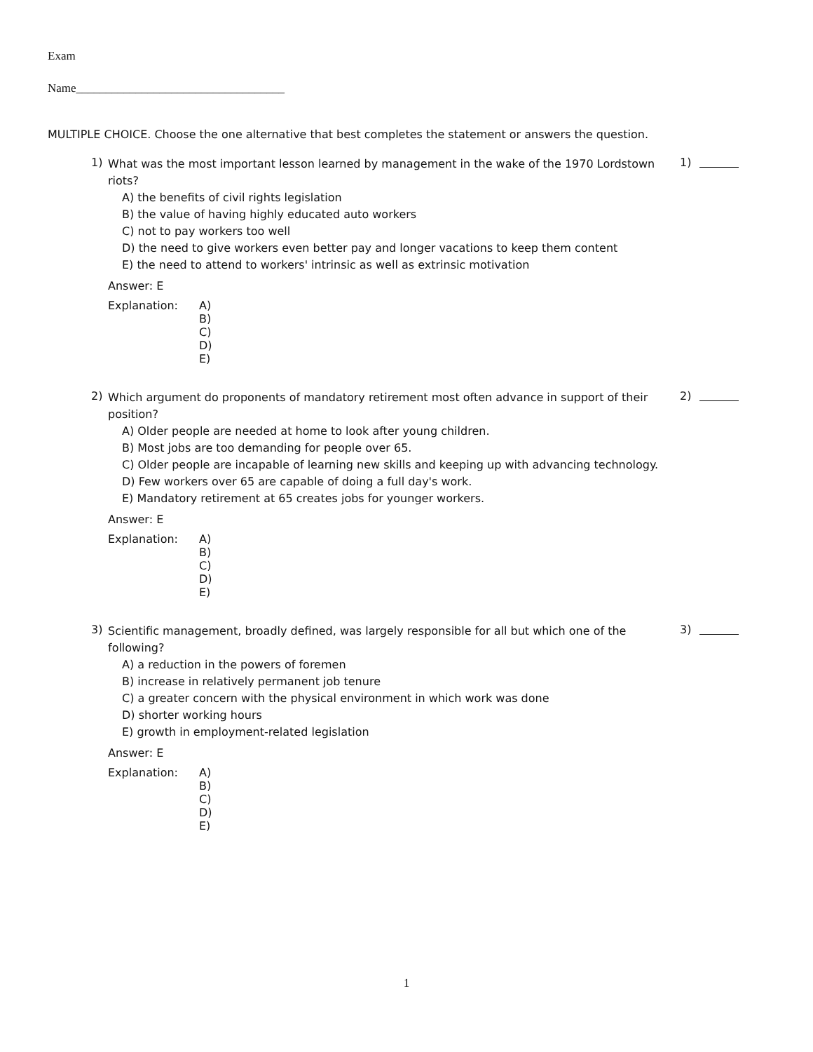Exam
Name___________________________________
MULTIPLE CHOICE. Choose the one alternative that best completes the statement or answers the question.
1)
What was the most important lesson learned by management in the wake of the 1970 Lordstown riots?
A) the benefits of civil rights legislation
B) the value of having highly educated auto workers
C) not to pay workers too well
D) the need to give workers even better pay and longer vacations to keep them content
E) the need to attend to workers' intrinsic as well as extrinsic motivation
Answer: E
Explanation: A)
B)
C)
D)
E)
1)
2)
Which argument do proponents of mandatory retirement most often advance in support of their position?
A) Older people are needed at home to look after young children.
B) Most jobs are too demanding for people over 65.
C) Older people are incapable of learning new skills and keeping up with advancing technology.
D) Few workers over 65 are capable of doing a full day's work.
E) Mandatory retirement at 65 creates jobs for younger workers.
Answer: E
Explanation: A)
B)
C)
D)
E)
2)
3)
Scientific management, broadly defined, was largely responsible for all but which one of the following?
A) a reduction in the powers of foremen
B) increase in relatively permanent job tenure
C) a greater concern with the physical environment in which work was done
D) shorter working hours
E) growth in employment-related legislation
Answer: E
Explanation: A)
B)
C)
D)
E)
3)
1